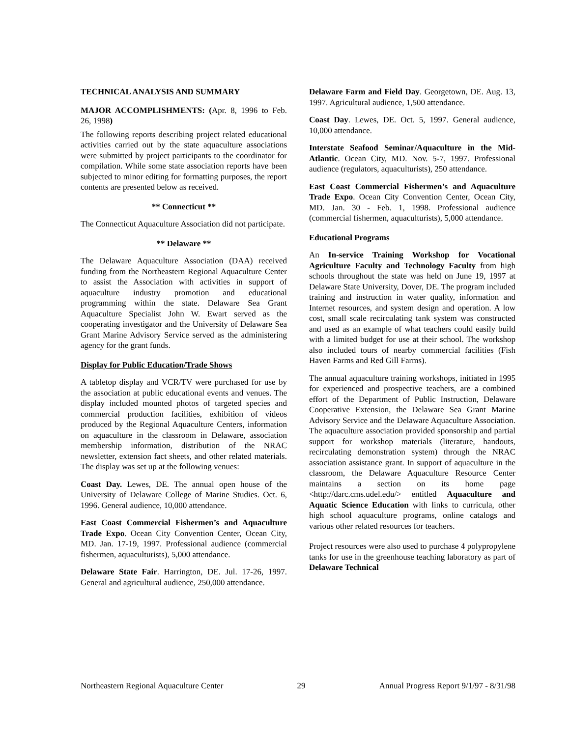TECHNICAL ANALYSIS AND SUMMARY
MAJOR ACCOMPLISHMENTS: (Apr. 8, 1996 to Feb. 26, 1998)
The following reports describing project related educational activities carried out by the state aquaculture associations were submitted by project participants to the coordinator for compilation. While some state association reports have been subjected to minor editing for formatting purposes, the report contents are presented below as received.
** Connecticut **
The Connecticut Aquaculture Association did not participate.
** Delaware **
The Delaware Aquaculture Association (DAA) received funding from the Northeastern Regional Aquaculture Center to assist the Association with activities in support of aquaculture industry promotion and educational programming within the state. Delaware Sea Grant Aquaculture Specialist John W. Ewart served as the cooperating investigator and the University of Delaware Sea Grant Marine Advisory Service served as the administering agency for the grant funds.
Display for Public Education/Trade Shows
A tabletop display and VCR/TV were purchased for use by the association at public educational events and venues. The display included mounted photos of targeted species and commercial production facilities, exhibition of videos produced by the Regional Aquaculture Centers, information on aquaculture in the classroom in Delaware, association membership information, distribution of the NRAC newsletter, extension fact sheets, and other related materials. The display was set up at the following venues:
Coast Day. Lewes, DE. The annual open house of the University of Delaware College of Marine Studies. Oct. 6, 1996. General audience, 10,000 attendance.
East Coast Commercial Fishermen’s and Aquaculture Trade Expo. Ocean City Convention Center, Ocean City, MD. Jan. 17-19, 1997. Professional audience (commercial fishermen, aquaculturists), 5,000 attendance.
Delaware State Fair. Harrington, DE. Jul. 17-26, 1997. General and agricultural audience, 250,000 attendance.
Delaware Farm and Field Day. Georgetown, DE. Aug. 13, 1997. Agricultural audience, 1,500 attendance.
Coast Day. Lewes, DE. Oct. 5, 1997. General audience, 10,000 attendance.
Interstate Seafood Seminar/Aquaculture in the Mid-Atlantic. Ocean City, MD. Nov. 5-7, 1997. Professional audience (regulators, aquaculturists), 250 attendance.
East Coast Commercial Fishermen’s and Aquaculture Trade Expo. Ocean City Convention Center, Ocean City, MD. Jan. 30 - Feb. 1, 1998. Professional audience (commercial fishermen, aquaculturists), 5,000 attendance.
Educational Programs
An In-service Training Workshop for Vocational Agriculture Faculty and Technology Faculty from high schools throughout the state was held on June 19, 1997 at Delaware State University, Dover, DE. The program included training and instruction in water quality, information and Internet resources, and system design and operation. A low cost, small scale recirculating tank system was constructed and used as an example of what teachers could easily build with a limited budget for use at their school. The workshop also included tours of nearby commercial facilities (Fish Haven Farms and Red Gill Farms).
The annual aquaculture training workshops, initiated in 1995 for experienced and prospective teachers, are a combined effort of the Department of Public Instruction, Delaware Cooperative Extension, the Delaware Sea Grant Marine Advisory Service and the Delaware Aquaculture Association. The aquaculture association provided sponsorship and partial support for workshop materials (literature, handouts, recirculating demonstration system) through the NRAC association assistance grant. In support of aquaculture in the classroom, the Delaware Aquaculture Resource Center maintains a section on its home page <http://darc.cms.udel.edu/> entitled Aquaculture and Aquatic Science Education with links to curricula, other high school aquaculture programs, online catalogs and various other related resources for teachers.
Project resources were also used to purchase 4 polypropylene tanks for use in the greenhouse teaching laboratory as part of Delaware Technical
Northeastern Regional Aquaculture Center 29 Annual Progress Report 9/1/97 - 8/31/98